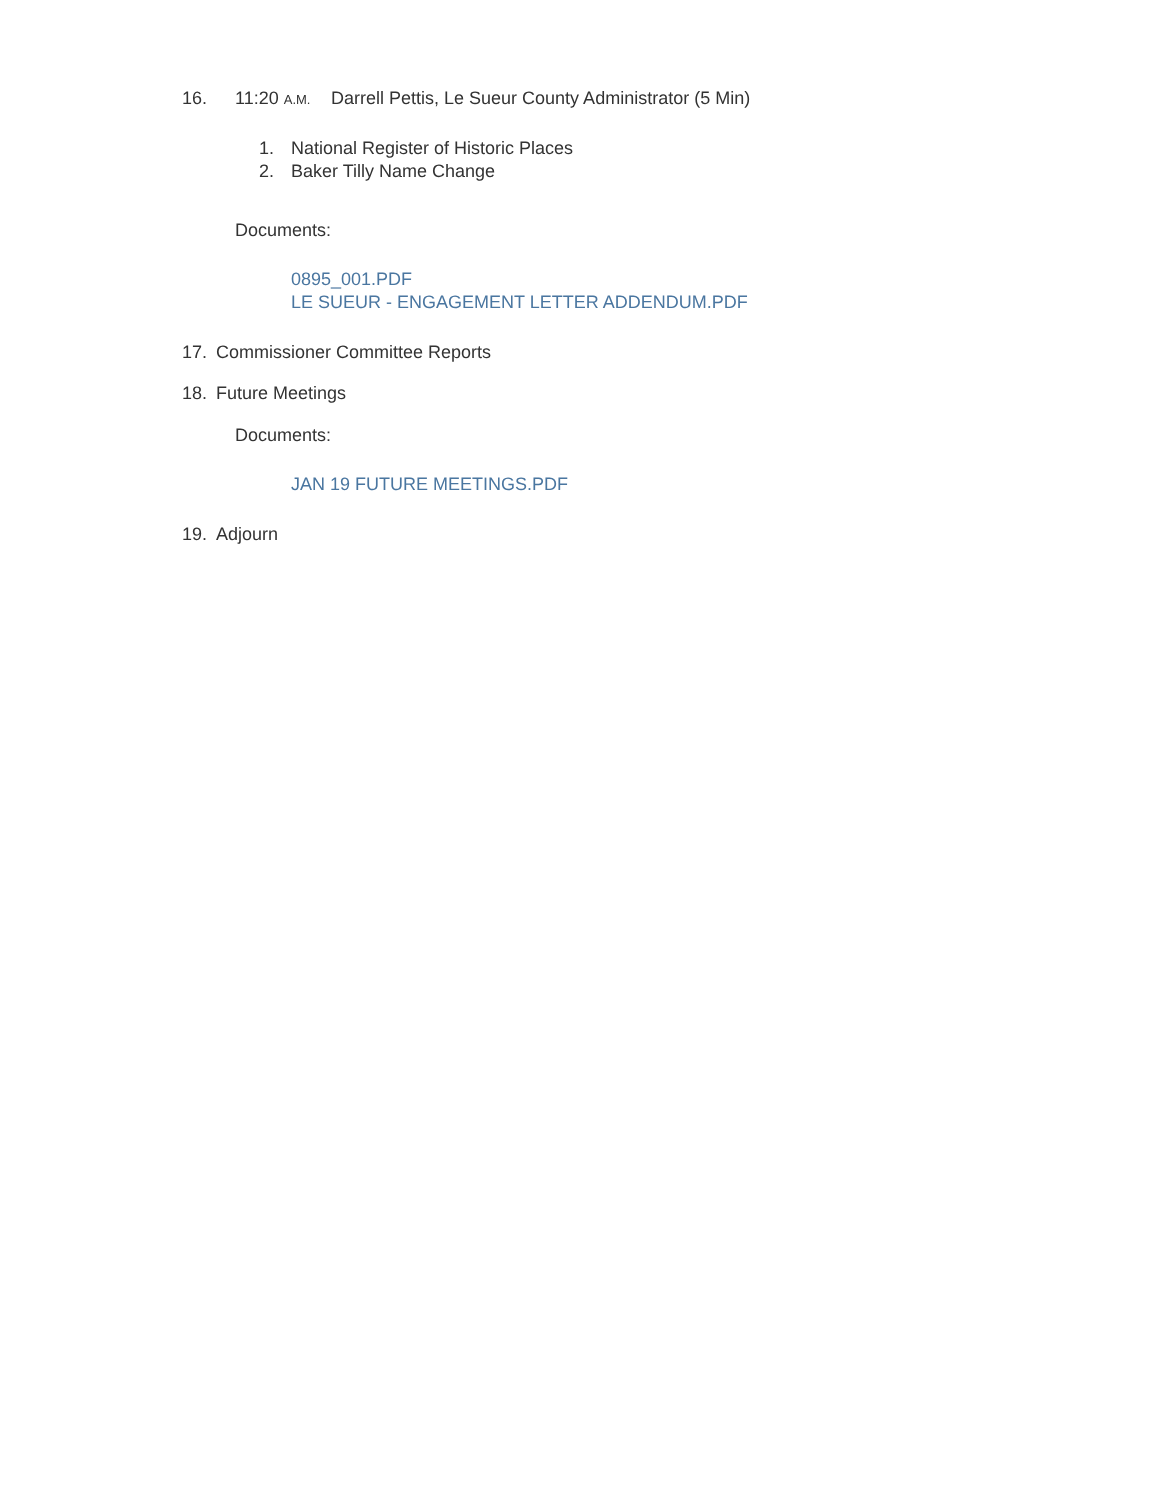16. 11:20 A.M. Darrell Pettis, Le Sueur County Administrator (5 Min)
1. National Register of Historic Places
2. Baker Tilly Name Change
Documents:
0895_001.PDF
LE SUEUR - ENGAGEMENT LETTER ADDENDUM.PDF
17. Commissioner Committee Reports
18. Future Meetings
Documents:
JAN 19 FUTURE MEETINGS.PDF
19. Adjourn